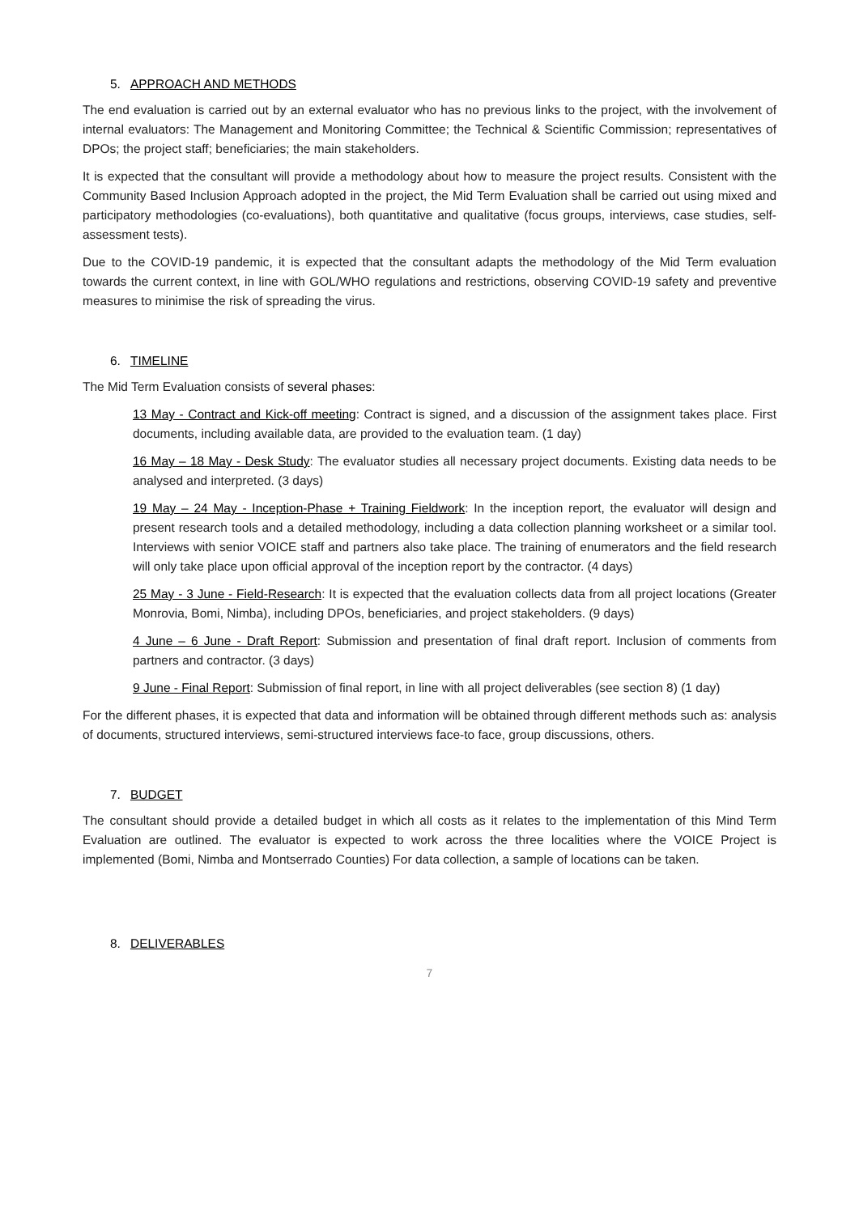5. APPROACH AND METHODS
The end evaluation is carried out by an external evaluator who has no previous links to the project, with the involvement of internal evaluators: The Management and Monitoring Committee; the Technical & Scientific Commission; representatives of DPOs; the project staff; beneficiaries; the main stakeholders.
It is expected that the consultant will provide a methodology about how to measure the project results. Consistent with the Community Based Inclusion Approach adopted in the project, the Mid Term Evaluation shall be carried out using mixed and participatory methodologies (co-evaluations), both quantitative and qualitative (focus groups, interviews, case studies, self-assessment tests).
Due to the COVID-19 pandemic, it is expected that the consultant adapts the methodology of the Mid Term evaluation towards the current context, in line with GOL/WHO regulations and restrictions, observing COVID-19 safety and preventive measures to minimise the risk of spreading the virus.
6. TIMELINE
The Mid Term Evaluation consists of several phases:
13 May - Contract and Kick-off meeting: Contract is signed, and a discussion of the assignment takes place. First documents, including available data, are provided to the evaluation team. (1 day)
16 May – 18 May - Desk Study: The evaluator studies all necessary project documents. Existing data needs to be analysed and interpreted. (3 days)
19 May – 24 May - Inception-Phase + Training Fieldwork: In the inception report, the evaluator will design and present research tools and a detailed methodology, including a data collection planning worksheet or a similar tool. Interviews with senior VOICE staff and partners also take place. The training of enumerators and the field research will only take place upon official approval of the inception report by the contractor. (4 days)
25 May - 3 June - Field-Research: It is expected that the evaluation collects data from all project locations (Greater Monrovia, Bomi, Nimba), including DPOs, beneficiaries, and project stakeholders. (9 days)
4 June – 6 June - Draft Report: Submission and presentation of final draft report. Inclusion of comments from partners and contractor. (3 days)
9 June - Final Report: Submission of final report, in line with all project deliverables (see section 8) (1 day)
For the different phases, it is expected that data and information will be obtained through different methods such as: analysis of documents, structured interviews, semi-structured interviews face-to face, group discussions, others.
7. BUDGET
The consultant should provide a detailed budget in which all costs as it relates to the implementation of this Mind Term Evaluation are outlined. The evaluator is expected to work across the three localities where the VOICE Project is implemented (Bomi, Nimba and Montserrado Counties) For data collection, a sample of locations can be taken.
8. DELIVERABLES
7